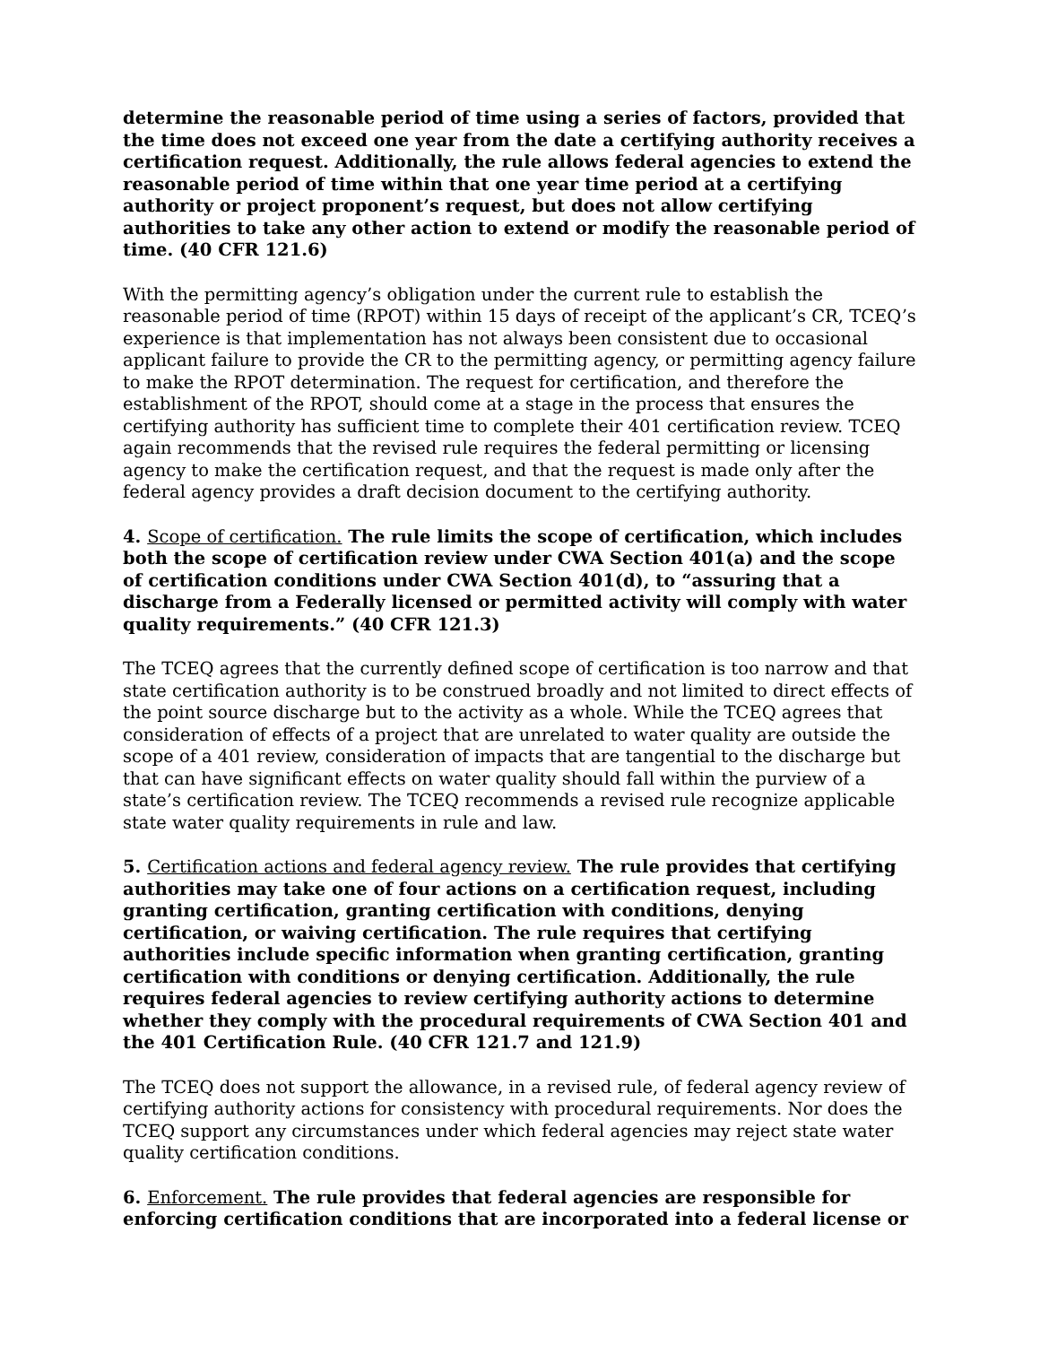determine the reasonable period of time using a series of factors, provided that the time does not exceed one year from the date a certifying authority receives a certification request. Additionally, the rule allows federal agencies to extend the reasonable period of time within that one year time period at a certifying authority or project proponent’s request, but does not allow certifying authorities to take any other action to extend or modify the reasonable period of time. (40 CFR 121.6)
With the permitting agency’s obligation under the current rule to establish the reasonable period of time (RPOT) within 15 days of receipt of the applicant’s CR, TCEQ’s experience is that implementation has not always been consistent due to occasional applicant failure to provide the CR to the permitting agency, or permitting agency failure to make the RPOT determination. The request for certification, and therefore the establishment of the RPOT, should come at a stage in the process that ensures the certifying authority has sufficient time to complete their 401 certification review. TCEQ again recommends that the revised rule requires the federal permitting or licensing agency to make the certification request, and that the request is made only after the federal agency provides a draft decision document to the certifying authority.
4. Scope of certification. The rule limits the scope of certification, which includes both the scope of certification review under CWA Section 401(a) and the scope of certification conditions under CWA Section 401(d), to “assuring that a discharge from a Federally licensed or permitted activity will comply with water quality requirements.” (40 CFR 121.3)
The TCEQ agrees that the currently defined scope of certification is too narrow and that state certification authority is to be construed broadly and not limited to direct effects of the point source discharge but to the activity as a whole. While the TCEQ agrees that consideration of effects of a project that are unrelated to water quality are outside the scope of a 401 review, consideration of impacts that are tangential to the discharge but that can have significant effects on water quality should fall within the purview of a state’s certification review. The TCEQ recommends a revised rule recognize applicable state water quality requirements in rule and law.
5. Certification actions and federal agency review. The rule provides that certifying authorities may take one of four actions on a certification request, including granting certification, granting certification with conditions, denying certification, or waiving certification. The rule requires that certifying authorities include specific information when granting certification, granting certification with conditions or denying certification. Additionally, the rule requires federal agencies to review certifying authority actions to determine whether they comply with the procedural requirements of CWA Section 401 and the 401 Certification Rule. (40 CFR 121.7 and 121.9)
The TCEQ does not support the allowance, in a revised rule, of federal agency review of certifying authority actions for consistency with procedural requirements. Nor does the TCEQ support any circumstances under which federal agencies may reject state water quality certification conditions.
6. Enforcement. The rule provides that federal agencies are responsible for enforcing certification conditions that are incorporated into a federal license or